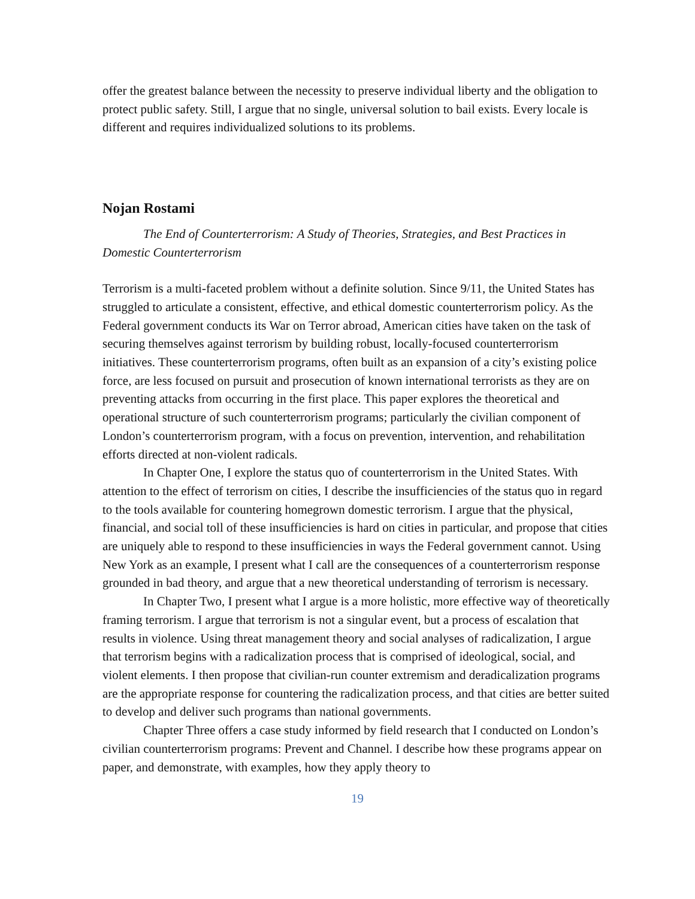offer the greatest balance between the necessity to preserve individual liberty and the obligation to protect public safety. Still, I argue that no single, universal solution to bail exists. Every locale is different and requires individualized solutions to its problems.
Nojan Rostami
The End of Counterterrorism: A Study of Theories, Strategies, and Best Practices in Domestic Counterterrorism
Terrorism is a multi-faceted problem without a definite solution. Since 9/11, the United States has struggled to articulate a consistent, effective, and ethical domestic counterterrorism policy. As the Federal government conducts its War on Terror abroad, American cities have taken on the task of securing themselves against terrorism by building robust, locally-focused counterterrorism initiatives. These counterterrorism programs, often built as an expansion of a city’s existing police force, are less focused on pursuit and prosecution of known international terrorists as they are on preventing attacks from occurring in the first place. This paper explores the theoretical and operational structure of such counterterrorism programs; particularly the civilian component of London’s counterterrorism program, with a focus on prevention, intervention, and rehabilitation efforts directed at non-violent radicals.
In Chapter One, I explore the status quo of counterterrorism in the United States. With attention to the effect of terrorism on cities, I describe the insufficiencies of the status quo in regard to the tools available for countering homegrown domestic terrorism. I argue that the physical, financial, and social toll of these insufficiencies is hard on cities in particular, and propose that cities are uniquely able to respond to these insufficiencies in ways the Federal government cannot. Using New York as an example, I present what I call are the consequences of a counterterrorism response grounded in bad theory, and argue that a new theoretical understanding of terrorism is necessary.
In Chapter Two, I present what I argue is a more holistic, more effective way of theoretically framing terrorism. I argue that terrorism is not a singular event, but a process of escalation that results in violence. Using threat management theory and social analyses of radicalization, I argue that terrorism begins with a radicalization process that is comprised of ideological, social, and violent elements. I then propose that civilian-run counter extremism and deradicalization programs are the appropriate response for countering the radicalization process, and that cities are better suited to develop and deliver such programs than national governments.
Chapter Three offers a case study informed by field research that I conducted on London’s civilian counterterrorism programs: Prevent and Channel. I describe how these programs appear on paper, and demonstrate, with examples, how they apply theory to
19